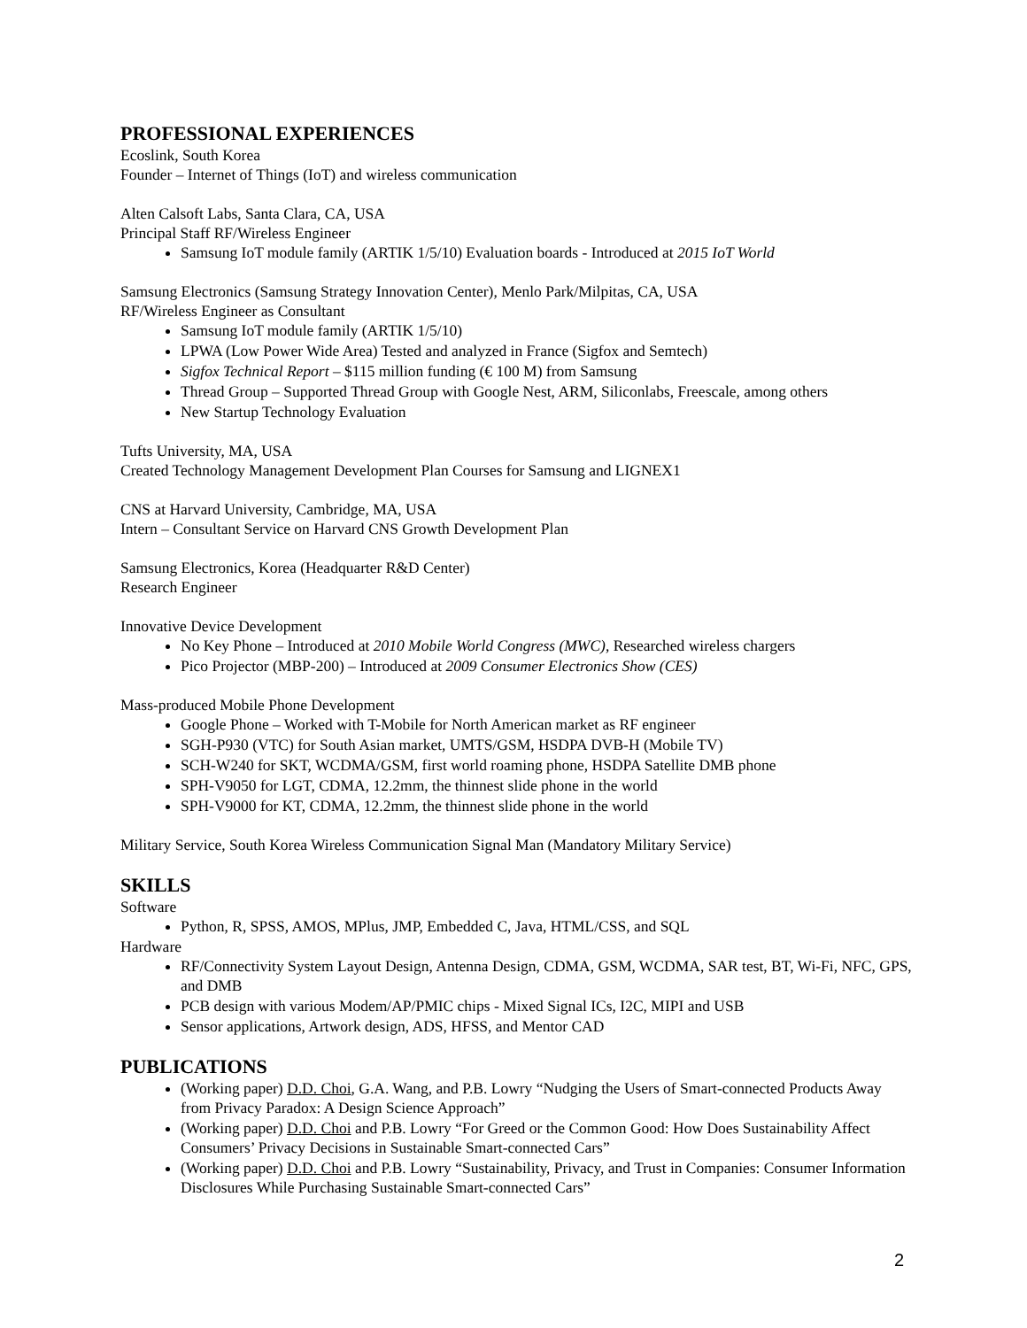PROFESSIONAL EXPERIENCES
Ecoslink, South Korea
Founder – Internet of Things (IoT) and wireless communication
Alten Calsoft Labs, Santa Clara, CA, USA
Principal Staff RF/Wireless Engineer
Samsung IoT module family (ARTIK 1/5/10) Evaluation boards - Introduced at 2015 IoT World
Samsung Electronics (Samsung Strategy Innovation Center), Menlo Park/Milpitas, CA, USA
RF/Wireless Engineer as Consultant
Samsung IoT module family (ARTIK 1/5/10)
LPWA (Low Power Wide Area) Tested and analyzed in France (Sigfox and Semtech)
Sigfox Technical Report – $115 million funding (€ 100 M) from Samsung
Thread Group – Supported Thread Group with Google Nest, ARM, Siliconlabs, Freescale, among others
New Startup Technology Evaluation
Tufts University, MA, USA
Created Technology Management Development Plan Courses for Samsung and LIGNEX1
CNS at Harvard University, Cambridge, MA, USA
Intern – Consultant Service on Harvard CNS Growth Development Plan
Samsung Electronics, Korea (Headquarter R&D Center)
Research Engineer
Innovative Device Development
No Key Phone – Introduced at 2010 Mobile World Congress (MWC), Researched wireless chargers
Pico Projector (MBP-200) – Introduced at 2009 Consumer Electronics Show (CES)
Mass-produced Mobile Phone Development
Google Phone – Worked with T-Mobile for North American market as RF engineer
SGH-P930 (VTC) for South Asian market, UMTS/GSM, HSDPA DVB-H (Mobile TV)
SCH-W240 for SKT, WCDMA/GSM, first world roaming phone, HSDPA Satellite DMB phone
SPH-V9050 for LGT, CDMA, 12.2mm, the thinnest slide phone in the world
SPH-V9000 for KT, CDMA, 12.2mm, the thinnest slide phone in the world
Military Service, South Korea Wireless Communication Signal Man (Mandatory Military Service)
SKILLS
Software
Python, R, SPSS, AMOS, MPlus, JMP, Embedded C, Java, HTML/CSS, and SQL
Hardware
RF/Connectivity System Layout Design, Antenna Design, CDMA, GSM, WCDMA, SAR test, BT, Wi-Fi, NFC, GPS, and DMB
PCB design with various Modem/AP/PMIC chips - Mixed Signal ICs, I2C, MIPI and USB
Sensor applications, Artwork design, ADS, HFSS, and Mentor CAD
PUBLICATIONS
(Working paper) D.D. Choi, G.A. Wang, and P.B. Lowry “Nudging the Users of Smart-connected Products Away from Privacy Paradox: A Design Science Approach”
(Working paper) D.D. Choi and P.B. Lowry “For Greed or the Common Good: How Does Sustainability Affect Consumers’ Privacy Decisions in Sustainable Smart-connected Cars”
(Working paper) D.D. Choi and P.B. Lowry “Sustainability, Privacy, and Trust in Companies: Consumer Information Disclosures While Purchasing Sustainable Smart-connected Cars”
2